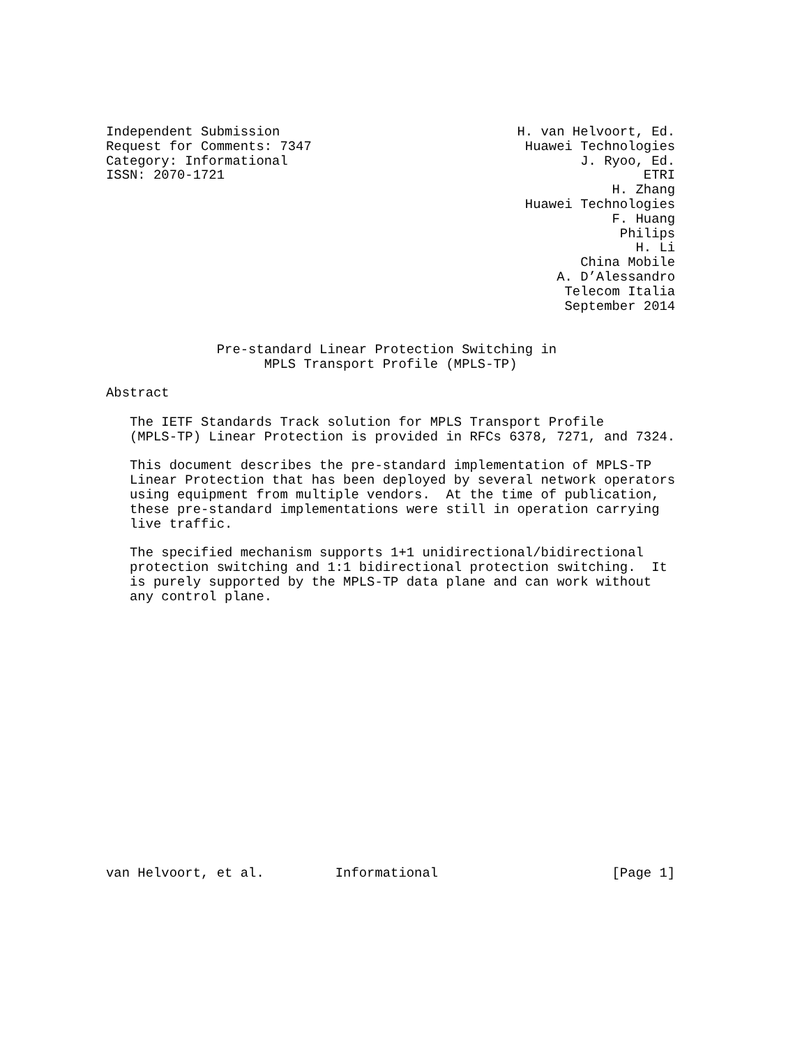Independent Submission                              H. van Helvoort, Ed.
Request for Comments: 7347                           Huawei Technologies
Category: Informational                                     J. Ryoo, Ed.
ISSN: 2070-1721                                                     ETRI
                                                                H. Zhang
                                                     Huawei Technologies
                                                                F. Huang
                                                                 Philips
                                                                   H. Li
                                                            China Mobile
                                                         A. D’Alessandro
                                                          Telecom Italia
                                                          September 2014


              Pre-standard Linear Protection Switching in
                    MPLS Transport Profile (MPLS-TP)

Abstract

   The IETF Standards Track solution for MPLS Transport Profile
   (MPLS-TP) Linear Protection is provided in RFCs 6378, 7271, and 7324.

   This document describes the pre-standard implementation of MPLS-TP
   Linear Protection that has been deployed by several network operators
   using equipment from multiple vendors.  At the time of publication,
   these pre-standard implementations were still in operation carrying
   live traffic.

   The specified mechanism supports 1+1 unidirectional/bidirectional
   protection switching and 1:1 bidirectional protection switching.  It
   is purely supported by the MPLS-TP data plane and can work without
   any control plane.
van Helvoort, et al.         Informational                      [Page 1]